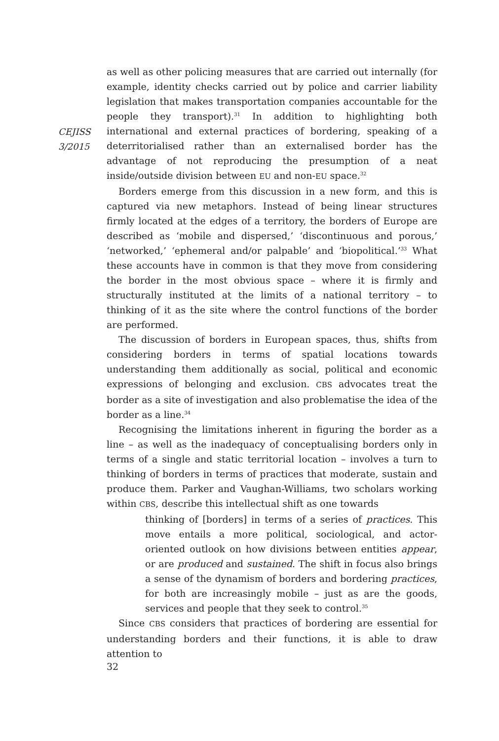CEJISS
3/2015
as well as other policing measures that are carried out internally (for example, identity checks carried out by police and carrier liability legislation that makes transportation companies accountable for the people they transport).<sup>31</sup> In addition to highlighting both international and external practices of bordering, speaking of a deterritorialised rather than an externalised border has the advantage of not reproducing the presumption of a neat inside/outside division between EU and non-EU space.<sup>32</sup>
Borders emerge from this discussion in a new form, and this is captured via new metaphors. Instead of being linear structures firmly located at the edges of a territory, the borders of Europe are described as ‘mobile and dispersed,’ ‘discontinuous and porous,’ ‘networked,’ ‘ephemeral and/or palpable’ and ‘biopolitical.’<sup>33</sup> What these accounts have in common is that they move from considering the border in the most obvious space – where it is firmly and structurally instituted at the limits of a national territory – to thinking of it as the site where the control functions of the border are performed.
The discussion of borders in European spaces, thus, shifts from considering borders in terms of spatial locations towards understanding them additionally as social, political and economic expressions of belonging and exclusion. CBS advocates treat the border as a site of investigation and also problematise the idea of the border as a line.<sup>34</sup>
Recognising the limitations inherent in figuring the border as a line – as well as the inadequacy of conceptualising borders only in terms of a single and static territorial location – involves a turn to thinking of borders in terms of practices that moderate, sustain and produce them. Parker and Vaughan-Williams, two scholars working within CBS, describe this intellectual shift as one towards
thinking of [borders] in terms of a series of practices. This move entails a more political, sociological, and actor-oriented outlook on how divisions between entities appear, or are produced and sustained. The shift in focus also brings a sense of the dynamism of borders and bordering practices, for both are increasingly mobile – just as are the goods, services and people that they seek to control.<sup>35</sup>
Since CBS considers that practices of bordering are essential for understanding borders and their functions, it is able to draw attention to
32